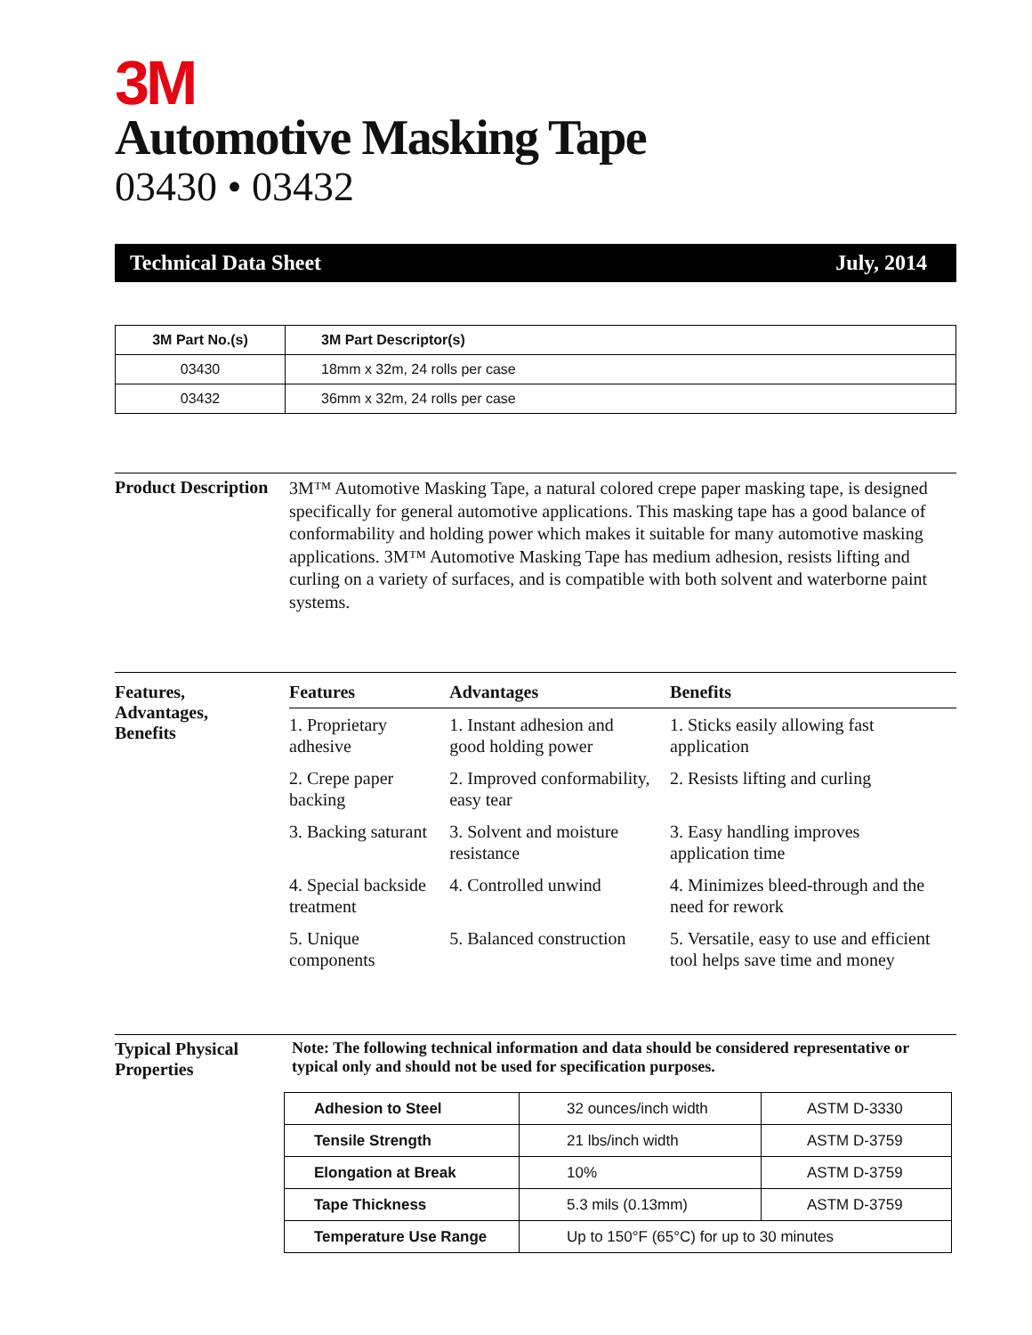3M
Automotive Masking Tape
03430 • 03432
Technical Data Sheet July, 2014
| 3M Part No.(s) | 3M Part Descriptor(s) |
| --- | --- |
| 03430 | 18mm x 32m, 24 rolls per case |
| 03432 | 36mm x 32m, 24 rolls per case |
Product Description
3M™ Automotive Masking Tape, a natural colored crepe paper masking tape, is designed specifically for general automotive applications. This masking tape has a good balance of conformability and holding power which makes it suitable for many automotive masking applications. 3M™ Automotive Masking Tape has medium adhesion, resists lifting and curling on a variety of surfaces, and is compatible with both solvent and waterborne paint systems.
Features,
Advantages,
Benefits
| Features | Advantages | Benefits |
| --- | --- | --- |
| 1. Proprietary adhesive | 1. Instant adhesion and good holding power | 1. Sticks easily allowing fast application |
| 2. Crepe paper backing | 2. Improved conformability, easy tear | 2. Resists lifting and curling |
| 3. Backing saturant | 3. Solvent and moisture resistance | 3. Easy handling improves application time |
| 4. Special backside treatment | 4. Controlled unwind | 4. Minimizes bleed-through and the need for rework |
| 5. Unique components | 5. Balanced construction | 5. Versatile, easy to use and efficient tool helps save time and money |
Typical Physical Properties
Note: The following technical information and data should be considered representative or typical only and should not be used for specification purposes.
| Adhesion to Steel | 32 ounces/inch width | ASTM D-3330 |
| Tensile Strength | 21 lbs/inch width | ASTM D-3759 |
| Elongation at Break | 10% | ASTM D-3759 |
| Tape Thickness | 5.3 mils (0.13mm) | ASTM D-3759 |
| Temperature Use Range | Up to 150°F (65°C) for up to 30 minutes | |